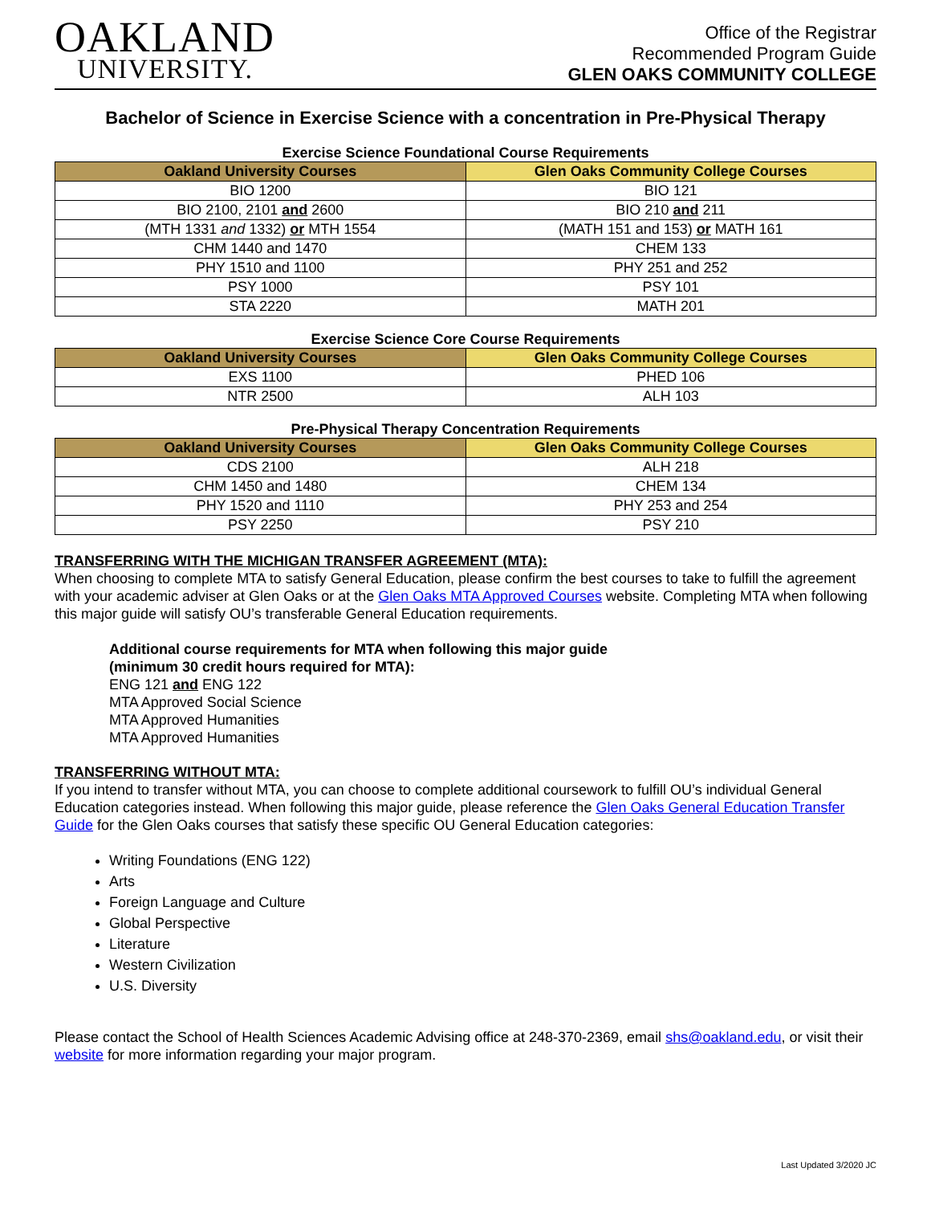OAKLAND
UNIVERSITY.
Office of the Registrar
Recommended Program Guide
GLEN OAKS COMMUNITY COLLEGE
Bachelor of Science in Exercise Science with a concentration in Pre-Physical Therapy
Exercise Science Foundational Course Requirements
| Oakland University Courses | Glen Oaks Community College Courses |
| --- | --- |
| BIO 1200 | BIO 121 |
| BIO 2100, 2101 and 2600 | BIO 210 and 211 |
| (MTH 1331 and 1332) or MTH 1554 | (MATH 151 and 153) or MATH 161 |
| CHM 1440 and 1470 | CHEM 133 |
| PHY 1510 and 1100 | PHY 251 and 252 |
| PSY 1000 | PSY 101 |
| STA 2220 | MATH 201 |
Exercise Science Core Course Requirements
| Oakland University Courses | Glen Oaks Community College Courses |
| --- | --- |
| EXS 1100 | PHED 106 |
| NTR 2500 | ALH 103 |
Pre-Physical Therapy Concentration Requirements
| Oakland University Courses | Glen Oaks Community College Courses |
| --- | --- |
| CDS 2100 | ALH 218 |
| CHM 1450 and 1480 | CHEM 134 |
| PHY 1520 and 1110 | PHY 253 and 254 |
| PSY 2250 | PSY 210 |
TRANSFERRING WITH THE MICHIGAN TRANSFER AGREEMENT (MTA):
When choosing to complete MTA to satisfy General Education, please confirm the best courses to take to fulfill the agreement with your academic adviser at Glen Oaks or at the Glen Oaks MTA Approved Courses website. Completing MTA when following this major guide will satisfy OU’s transferable General Education requirements.
Additional course requirements for MTA when following this major guide
(minimum 30 credit hours required for MTA):
ENG 121 and ENG 122
MTA Approved Social Science
MTA Approved Humanities
MTA Approved Humanities
TRANSFERRING WITHOUT MTA:
If you intend to transfer without MTA, you can choose to complete additional coursework to fulfill OU’s individual General Education categories instead. When following this major guide, please reference the Glen Oaks General Education Transfer Guide for the Glen Oaks courses that satisfy these specific OU General Education categories:
Writing Foundations (ENG 122)
Arts
Foreign Language and Culture
Global Perspective
Literature
Western Civilization
U.S. Diversity
Please contact the School of Health Sciences Academic Advising office at 248-370-2369, email shs@oakland.edu, or visit their website for more information regarding your major program.
Last Updated 3/2020 JC